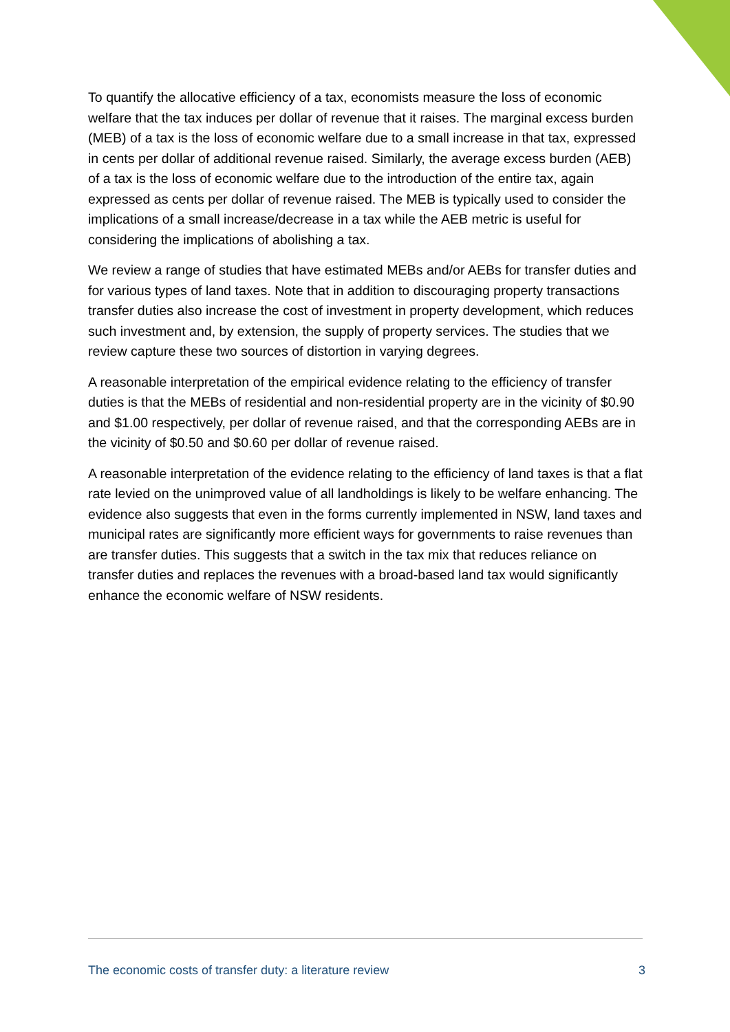To quantify the allocative efficiency of a tax, economists measure the loss of economic welfare that the tax induces per dollar of revenue that it raises. The marginal excess burden (MEB) of a tax is the loss of economic welfare due to a small increase in that tax, expressed in cents per dollar of additional revenue raised. Similarly, the average excess burden (AEB) of a tax is the loss of economic welfare due to the introduction of the entire tax, again expressed as cents per dollar of revenue raised. The MEB is typically used to consider the implications of a small increase/decrease in a tax while the AEB metric is useful for considering the implications of abolishing a tax.
We review a range of studies that have estimated MEBs and/or AEBs for transfer duties and for various types of land taxes. Note that in addition to discouraging property transactions transfer duties also increase the cost of investment in property development, which reduces such investment and, by extension, the supply of property services. The studies that we review capture these two sources of distortion in varying degrees.
A reasonable interpretation of the empirical evidence relating to the efficiency of transfer duties is that the MEBs of residential and non-residential property are in the vicinity of $0.90 and $1.00 respectively, per dollar of revenue raised, and that the corresponding AEBs are in the vicinity of $0.50 and $0.60 per dollar of revenue raised.
A reasonable interpretation of the evidence relating to the efficiency of land taxes is that a flat rate levied on the unimproved value of all landholdings is likely to be welfare enhancing. The evidence also suggests that even in the forms currently implemented in NSW, land taxes and municipal rates are significantly more efficient ways for governments to raise revenues than are transfer duties. This suggests that a switch in the tax mix that reduces reliance on transfer duties and replaces the revenues with a broad-based land tax would significantly enhance the economic welfare of NSW residents.
The economic costs of transfer duty: a literature review 3